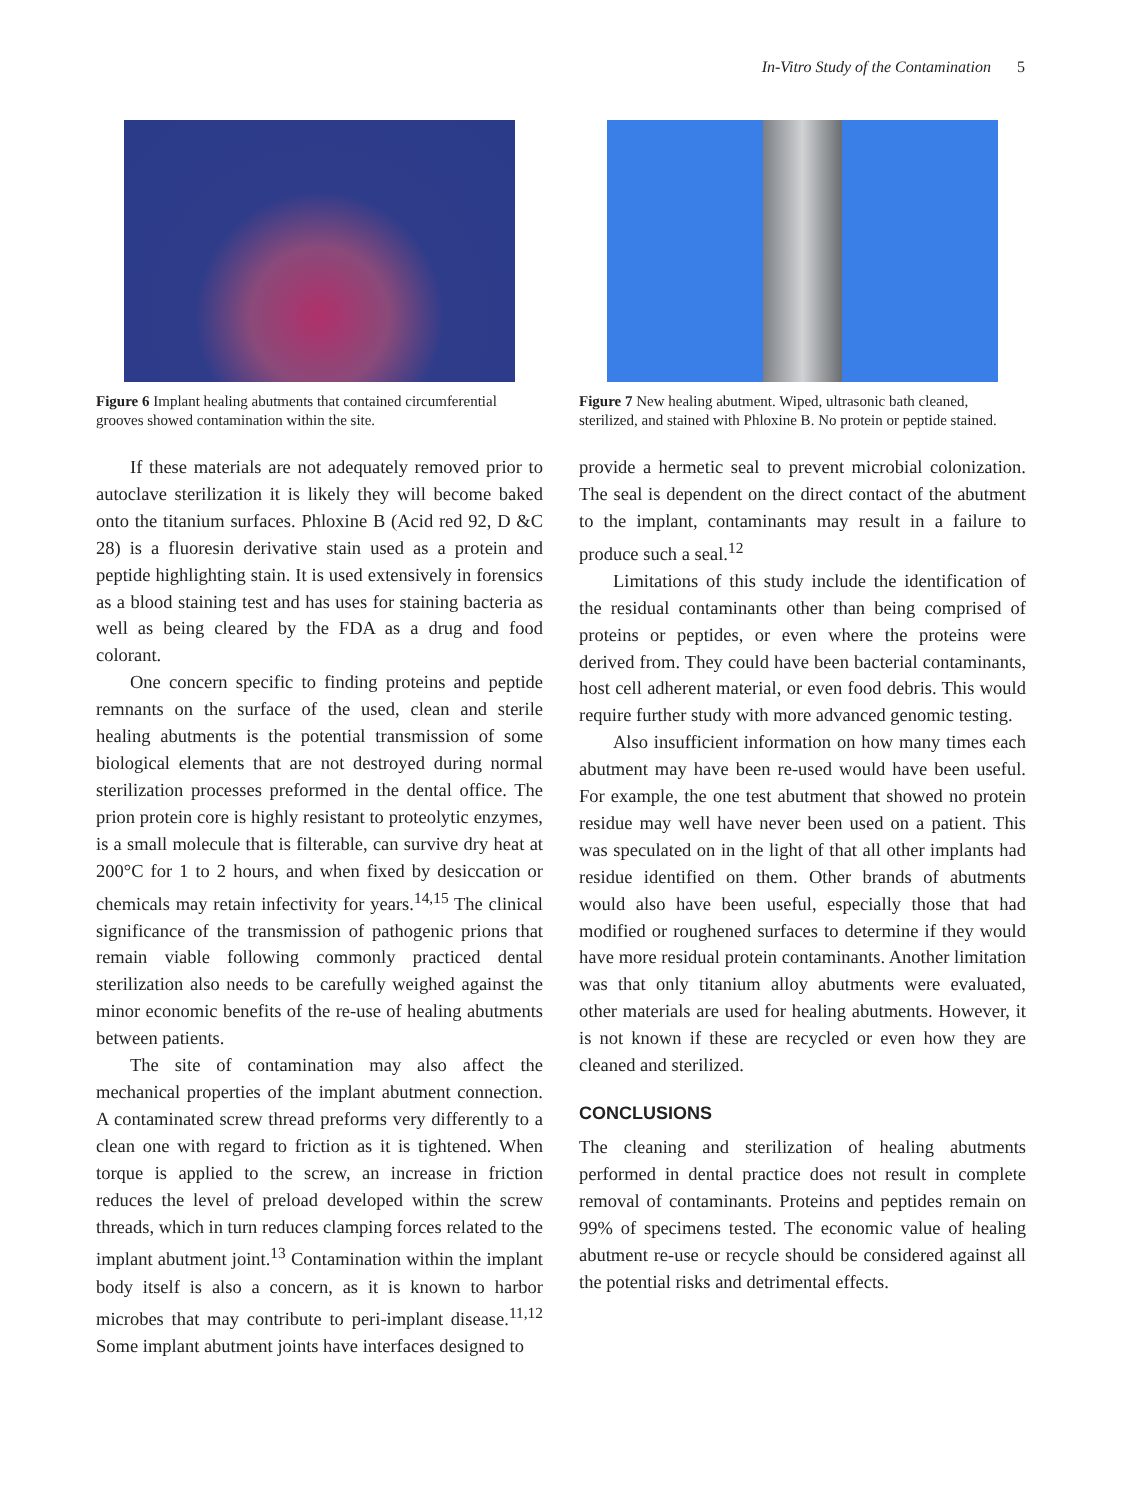In-Vitro Study of the Contamination 5
Figure 6 Implant healing abutments that contained circumferential grooves showed contamination within the site.
If these materials are not adequately removed prior to autoclave sterilization it is likely they will become baked onto the titanium surfaces. Phloxine B (Acid red 92, D &C 28) is a fluoresin derivative stain used as a protein and peptide highlighting stain. It is used extensively in forensics as a blood staining test and has uses for staining bacteria as well as being cleared by the FDA as a drug and food colorant.
One concern specific to finding proteins and peptide remnants on the surface of the used, clean and sterile healing abutments is the potential transmission of some biological elements that are not destroyed during normal sterilization processes preformed in the dental office. The prion protein core is highly resistant to proteolytic enzymes, is a small molecule that is filterable, can survive dry heat at 200°C for 1 to 2 hours, and when fixed by desiccation or chemicals may retain infectivity for years.<sup>14,15</sup> The clinical significance of the transmission of pathogenic prions that remain viable following commonly practiced dental sterilization also needs to be carefully weighed against the minor economic benefits of the re-use of healing abutments between patients.
The site of contamination may also affect the mechanical properties of the implant abutment connection. A contaminated screw thread preforms very differently to a clean one with regard to friction as it is tightened. When torque is applied to the screw, an increase in friction reduces the level of preload developed within the screw threads, which in turn reduces clamping forces related to the implant abutment joint.<sup>13</sup> Contamination within the implant body itself is also a concern, as it is known to harbor microbes that may contribute to peri-implant disease.<sup>11,12</sup> Some implant abutment joints have interfaces designed to
Figure 7 New healing abutment. Wiped, ultrasonic bath cleaned, sterilized, and stained with Phloxine B. No protein or peptide stained.
provide a hermetic seal to prevent microbial colonization. The seal is dependent on the direct contact of the abutment to the implant, contaminants may result in a failure to produce such a seal.<sup>12</sup>
Limitations of this study include the identification of the residual contaminants other than being comprised of proteins or peptides, or even where the proteins were derived from. They could have been bacterial contaminants, host cell adherent material, or even food debris. This would require further study with more advanced genomic testing.
Also insufficient information on how many times each abutment may have been re-used would have been useful. For example, the one test abutment that showed no protein residue may well have never been used on a patient. This was speculated on in the light of that all other implants had residue identified on them. Other brands of abutments would also have been useful, especially those that had modified or roughened surfaces to determine if they would have more residual protein contaminants. Another limitation was that only titanium alloy abutments were evaluated, other materials are used for healing abutments. However, it is not known if these are recycled or even how they are cleaned and sterilized.
CONCLUSIONS
The cleaning and sterilization of healing abutments performed in dental practice does not result in complete removal of contaminants. Proteins and peptides remain on 99% of specimens tested. The economic value of healing abutment re-use or recycle should be considered against all the potential risks and detrimental effects.